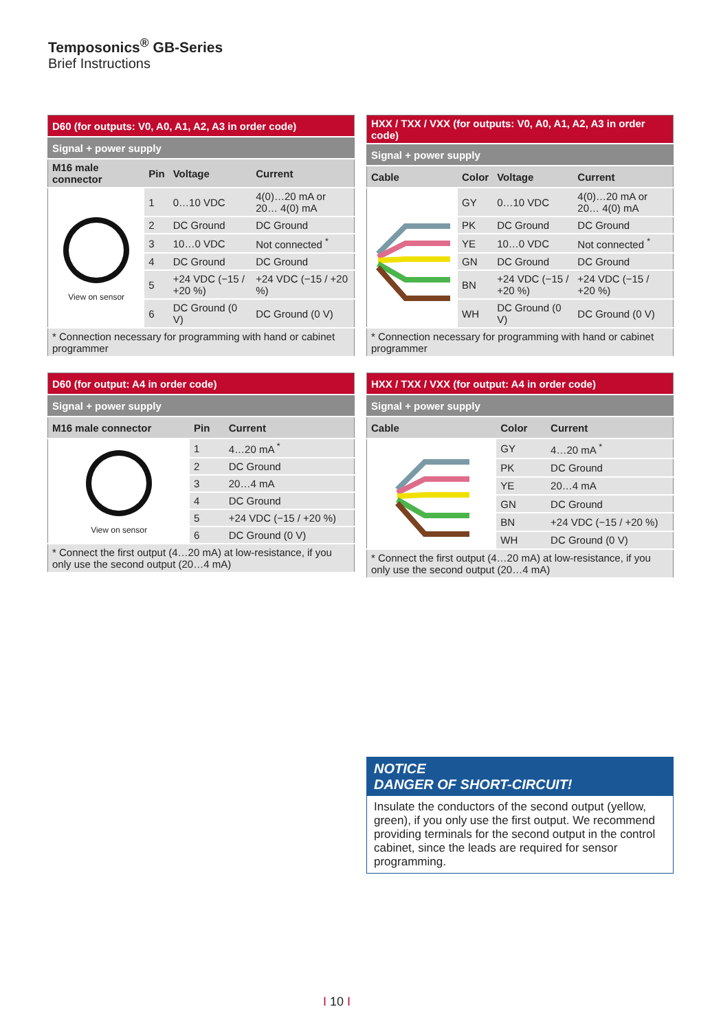Temposonics<sup>®</sup> GB-Series
Brief Instructions
| D60 (for outputs: V0, A0, A1, A2, A3 in order code) | | | |
| --- | --- | --- | --- |
| Signal + power supply | | | |
| M16 male connector | Pin | Voltage | Current |
| View on sensor | 1 | 0…10 VDC | 4(0)…20 mA or 20… 4(0) mA |
| | 2 | DC Ground | DC Ground |
| | 3 | 10…0 VDC | Not connected <sup>*</sup> |
| | 4 | DC Ground | DC Ground |
| | 5 | +24 VDC (−15 / +20 %) | +24 VDC (−15 / +20 %) |
| | 6 | DC Ground (0 V) | DC Ground (0 V) |
| * Connection necessary for programming with hand or cabinet programmer | | | |
| HXX / TXX / VXX (for outputs: V0, A0, A1, A2, A3 in order code) | | | |
| --- | --- | --- | --- |
| Signal + power supply | | | |
| Cable | Color | Voltage | Current |
| | GY | 0…10 VDC | 4(0)…20 mA or 20… 4(0) mA |
| | PK | DC Ground | DC Ground |
| | YE | 10…0 VDC | Not connected <sup>*</sup> |
| | GN | DC Ground | DC Ground |
| | BN | +24 VDC (−15 / +20 %) | +24 VDC (−15 / +20 %) |
| | WH | DC Ground (0 V) | DC Ground (0 V) |
| * Connection necessary for programming with hand or cabinet programmer | | | |
| D60 (for output: A4 in order code) | | |
| --- | --- | --- |
| Signal + power supply | | |
| M16 male connector | Pin | Current |
| View on sensor | 1 | 4…20 mA <sup>*</sup> |
| | 2 | DC Ground |
| | 3 | 20…4 mA |
| | 4 | DC Ground |
| | 5 | +24 VDC (−15 / +20 %) |
| | 6 | DC Ground (0 V) |
| * Connect the first output (4…20 mA) at low-resistance, if you only use the second output (20…4 mA) | | |
| HXX / TXX / VXX (for output: A4 in order code) | | |
| --- | --- | --- |
| Signal + power supply | | |
| Cable | Color | Current |
| | GY | 4…20 mA <sup>*</sup> |
| | PK | DC Ground |
| | YE | 20…4 mA |
| | GN | DC Ground |
| | BN | +24 VDC (−15 / +20 %) |
| | WH | DC Ground (0 V) |
| * Connect the first output (4…20 mA) at low-resistance, if you only use the second output (20…4 mA) | | |
NOTICE
DANGER OF SHORT-CIRCUIT!
Insulate the conductors of the second output (yellow, green), if you only use the first output. We recommend providing terminals for the second output in the control cabinet, since the leads are required for sensor programming.
I 10 I